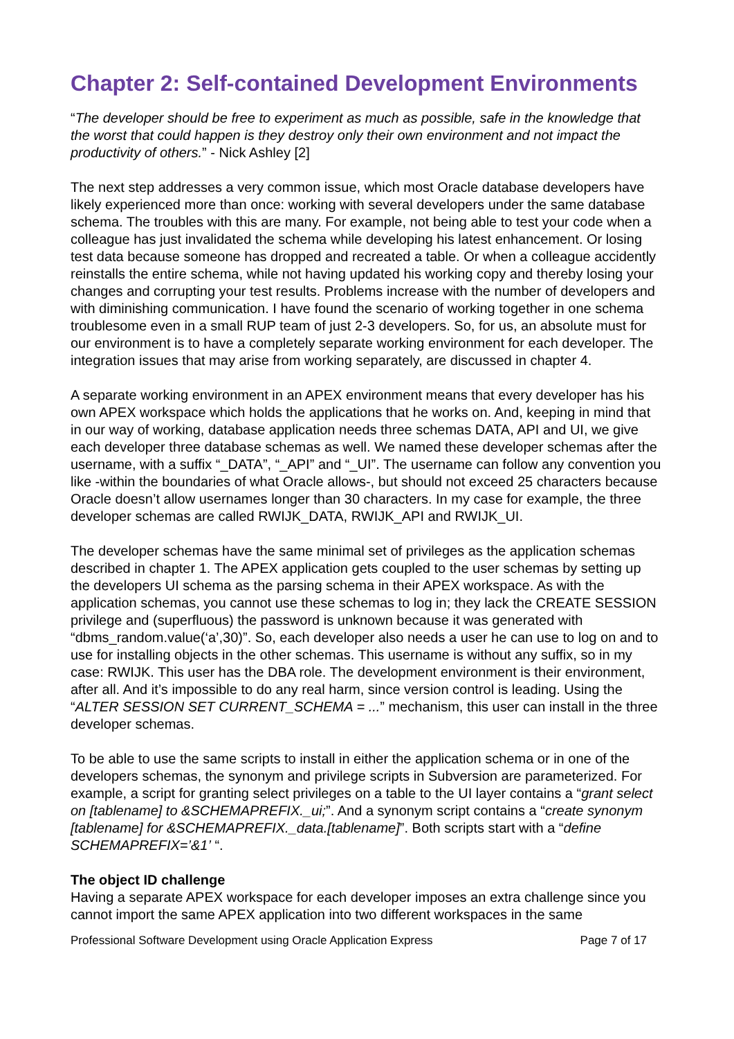Chapter 2: Self-contained Development Environments
“The developer should be free to experiment as much as possible, safe in the knowledge that the worst that could happen is they destroy only their own environment and not impact the productivity of others.” - Nick Ashley [2]
The next step addresses a very common issue, which most Oracle database developers have likely experienced more than once: working with several developers under the same database schema. The troubles with this are many. For example, not being able to test your code when a colleague has just invalidated the schema while developing his latest enhancement. Or losing test data because someone has dropped and recreated a table. Or when a colleague accidently reinstalls the entire schema, while not having updated his working copy and thereby losing your changes and corrupting your test results. Problems increase with the number of developers and with diminishing communication. I have found the scenario of working together in one schema troublesome even in a small RUP team of just 2-3 developers. So, for us, an absolute must for our environment is to have a completely separate working environment for each developer. The integration issues that may arise from working separately, are discussed in chapter 4.
A separate working environment in an APEX environment means that every developer has his own APEX workspace which holds the applications that he works on. And, keeping in mind that in our way of working, database application needs three schemas DATA, API and UI, we give each developer three database schemas as well. We named these developer schemas after the username, with a suffix “_DATA”, “_API” and “_UI”. The username can follow any convention you like -within the boundaries of what Oracle allows-, but should not exceed 25 characters because Oracle doesn’t allow usernames longer than 30 characters. In my case for example, the three developer schemas are called RWIJK_DATA, RWIJK_API and RWIJK_UI.
The developer schemas have the same minimal set of privileges as the application schemas described in chapter 1. The APEX application gets coupled to the user schemas by setting up the developers UI schema as the parsing schema in their APEX workspace. As with the application schemas, you cannot use these schemas to log in; they lack the CREATE SESSION privilege and (superfluous) the password is unknown because it was generated with “dbms_random.value(‘a’,30)”. So, each developer also needs a user he can use to log on and to use for installing objects in the other schemas. This username is without any suffix, so in my case: RWIJK. This user has the DBA role. The development environment is their environment, after all. And it’s impossible to do any real harm, since version control is leading. Using the “ALTER SESSION SET CURRENT_SCHEMA = ...” mechanism, this user can install in the three developer schemas.
To be able to use the same scripts to install in either the application schema or in one of the developers schemas, the synonym and privilege scripts in Subversion are parameterized. For example, a script for granting select privileges on a table to the UI layer contains a “grant select on [tablename] to &SCHEMAPREFIX._ui;”. And a synonym script contains a “create synonym [tablename] for &SCHEMAPREFIX._data.[tablename]”. Both scripts start with a “define SCHEMAPREFIX=’&1’ “.
The object ID challenge
Having a separate APEX workspace for each developer imposes an extra challenge since you cannot import the same APEX application into two different workspaces in the same
Professional Software Development using Oracle Application Express Page 7 of 17